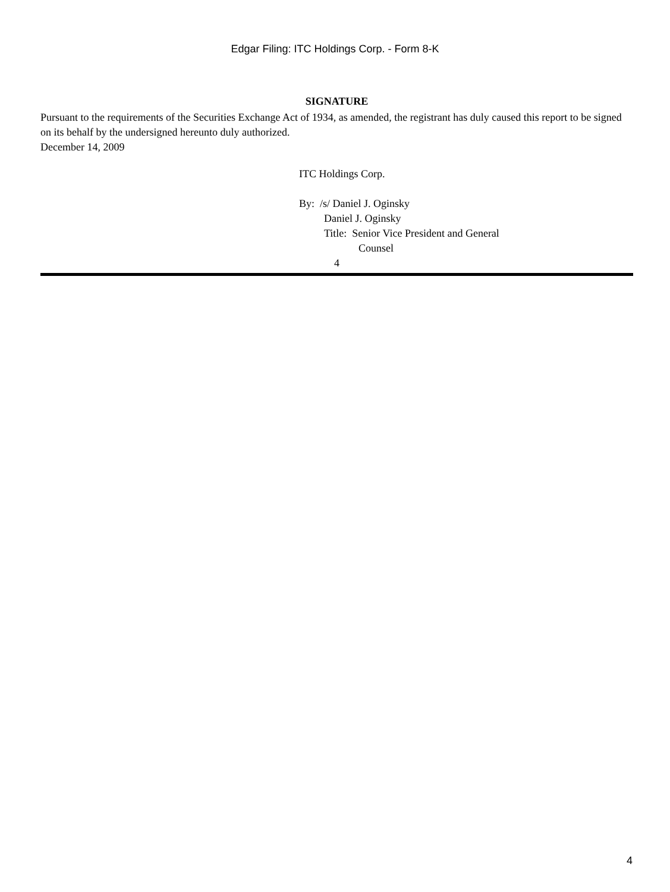Edgar Filing: ITC Holdings Corp. - Form 8-K
SIGNATURE
Pursuant to the requirements of the Securities Exchange Act of 1934, as amended, the registrant has duly caused this report to be signed on its behalf by the undersigned hereunto duly authorized.
December 14, 2009
ITC Holdings Corp.
By: /s/ Daniel J. Oginsky
Daniel J. Oginsky
Title: Senior Vice President and General
Counsel
4
4